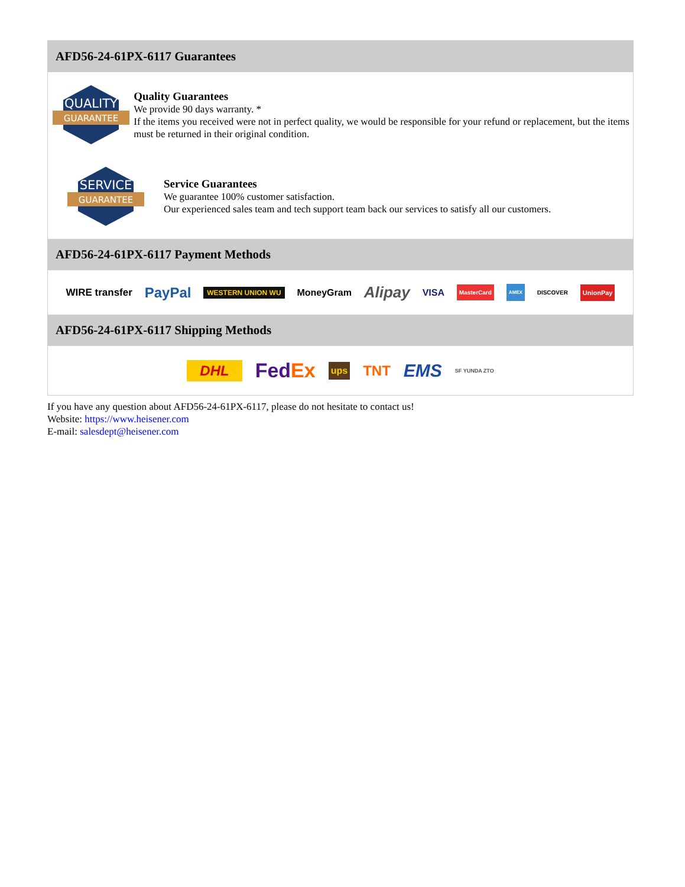AFD56-24-61PX-6117 Guarantees
QUALITY
GUARANTEE
Quality Guarantees
We provide 90 days warranty. *
If the items you received were not in perfect quality, we would be responsible for your refund or replacement, but the items must be returned in their original condition.
SERVICE
GUARANTEE
Service Guarantees
We guarantee 100% customer satisfaction.
Our experienced sales team and tech support team back our services to satisfy all our customers.
AFD56-24-61PX-6117 Payment Methods
WIRE transfer PayPal WESTERN UNION WU MoneyGram Alipay VISA MasterCard AMEX DISCOVER UnionPay
AFD56-24-61PX-6117 Shipping Methods
DHL FedEx ups TNT EMS SF YUNDA ZTO
If you have any question about AFD56-24-61PX-6117, please do not hesitate to contact us!
Website: https://www.heisener.com
E-mail: salesdept@heisener.com